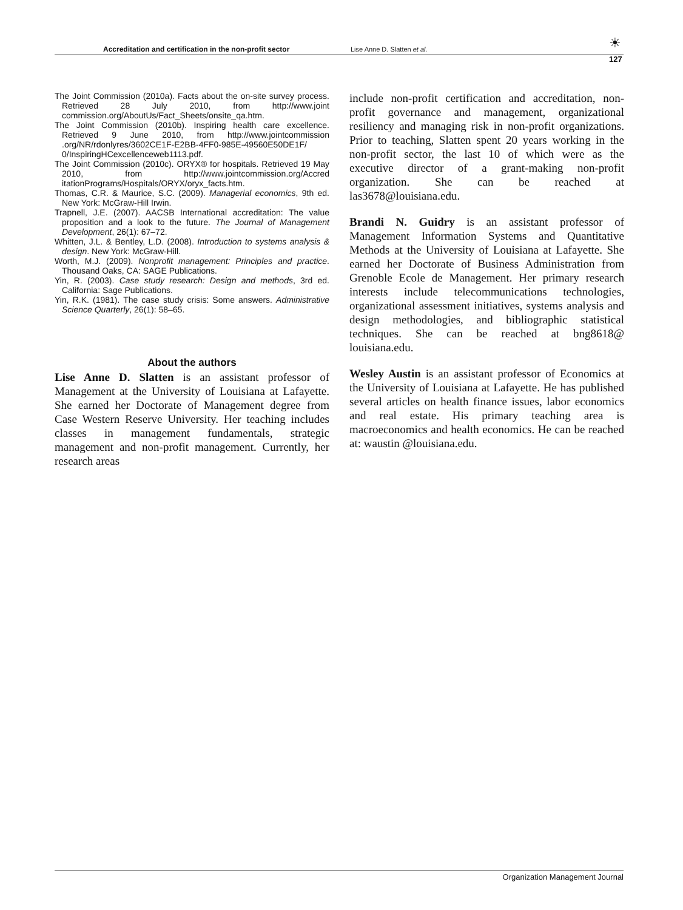Accreditation and certification in the non-profit sector Lise Anne D. Slatten et al. ☀
127
The Joint Commission (2010a). Facts about the on-site survey process. Retrieved 28 July 2010, from http://www.joint commission.org/AboutUs/Fact_Sheets/onsite_qa.htm.
The Joint Commission (2010b). Inspiring health care excellence. Retrieved 9 June 2010, from http://www.jointcommission .org/NR/rdonlyres/3602CE1F-E2BB-4FF0-985E-49560E50DE1F/ 0/InspiringHCexcellenceweb1113.pdf.
The Joint Commission (2010c). ORYX® for hospitals. Retrieved 19 May 2010, from http://www.jointcommission.org/Accred itationPrograms/Hospitals/ORYX/oryx_facts.htm.
Thomas, C.R. & Maurice, S.C. (2009). Managerial economics, 9th ed. New York: McGraw-Hill Irwin.
Trapnell, J.E. (2007). AACSB International accreditation: The value proposition and a look to the future. The Journal of Management Development, 26(1): 67–72.
Whitten, J.L. & Bentley, L.D. (2008). Introduction to systems analysis & design. New York: McGraw-Hill.
Worth, M.J. (2009). Nonprofit management: Principles and practice. Thousand Oaks, CA: SAGE Publications.
Yin, R. (2003). Case study research: Design and methods, 3rd ed. California: Sage Publications.
Yin, R.K. (1981). The case study crisis: Some answers. Administrative Science Quarterly, 26(1): 58–65.
About the authors
Lise Anne D. Slatten is an assistant professor of Management at the University of Louisiana at Lafayette. She earned her Doctorate of Management degree from Case Western Reserve University. Her teaching includes classes in management fundamentals, strategic management and non-profit management. Currently, her research areas
include non-profit certification and accreditation, non-profit governance and management, organizational resiliency and managing risk in non-profit organizations. Prior to teaching, Slatten spent 20 years working in the non-profit sector, the last 10 of which were as the executive director of a grant-making non-profit organization. She can be reached at las3678@louisiana.edu.
Brandi N. Guidry is an assistant professor of Management Information Systems and Quantitative Methods at the University of Louisiana at Lafayette. She earned her Doctorate of Business Administration from Grenoble Ecole de Management. Her primary research interests include telecommunications technologies, organizational assessment initiatives, systems analysis and design methodologies, and bibliographic statistical techniques. She can be reached at bng8618@ louisiana.edu.
Wesley Austin is an assistant professor of Economics at the University of Louisiana at Lafayette. He has published several articles on health finance issues, labor economics and real estate. His primary teaching area is macroeconomics and health economics. He can be reached at: waustin @louisiana.edu.
Organization Management Journal